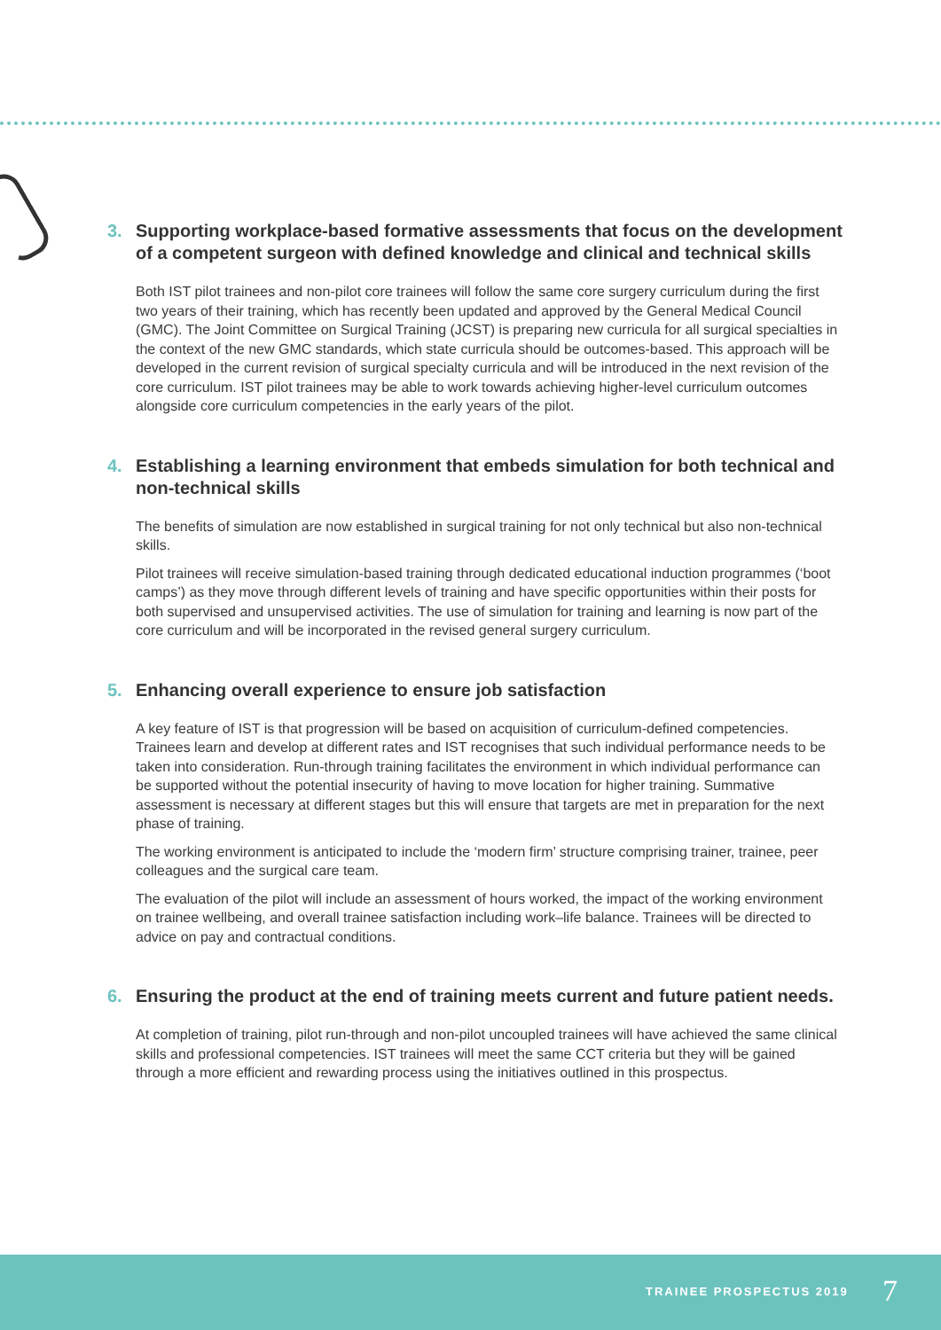3. Supporting workplace-based formative assessments that focus on the development of a competent surgeon with defined knowledge and clinical and technical skills
Both IST pilot trainees and non-pilot core trainees will follow the same core surgery curriculum during the first two years of their training, which has recently been updated and approved by the General Medical Council (GMC). The Joint Committee on Surgical Training (JCST) is preparing new curricula for all surgical specialties in the context of the new GMC standards, which state curricula should be outcomes-based. This approach will be developed in the current revision of surgical specialty curricula and will be introduced in the next revision of the core curriculum. IST pilot trainees may be able to work towards achieving higher-level curriculum outcomes alongside core curriculum competencies in the early years of the pilot.
4. Establishing a learning environment that embeds simulation for both technical and non-technical skills
The benefits of simulation are now established in surgical training for not only technical but also non-technical skills.
Pilot trainees will receive simulation-based training through dedicated educational induction programmes (‘boot camps’) as they move through different levels of training and have specific opportunities within their posts for both supervised and unsupervised activities. The use of simulation for training and learning is now part of the core curriculum and will be incorporated in the revised general surgery curriculum.
5. Enhancing overall experience to ensure job satisfaction
A key feature of IST is that progression will be based on acquisition of curriculum-defined competencies. Trainees learn and develop at different rates and IST recognises that such individual performance needs to be taken into consideration. Run-through training facilitates the environment in which individual performance can be supported without the potential insecurity of having to move location for higher training. Summative assessment is necessary at different stages but this will ensure that targets are met in preparation for the next phase of training.
The working environment is anticipated to include the ‘modern firm’ structure comprising trainer, trainee, peer colleagues and the surgical care team.
The evaluation of the pilot will include an assessment of hours worked, the impact of the working environment on trainee wellbeing, and overall trainee satisfaction including work–life balance. Trainees will be directed to advice on pay and contractual conditions.
6. Ensuring the product at the end of training meets current and future patient needs.
At completion of training, pilot run-through and non-pilot uncoupled trainees will have achieved the same clinical skills and professional competencies. IST trainees will meet the same CCT criteria but they will be gained through a more efficient and rewarding process using the initiatives outlined in this prospectus.
TRAINEE PROSPECTUS 2019 7